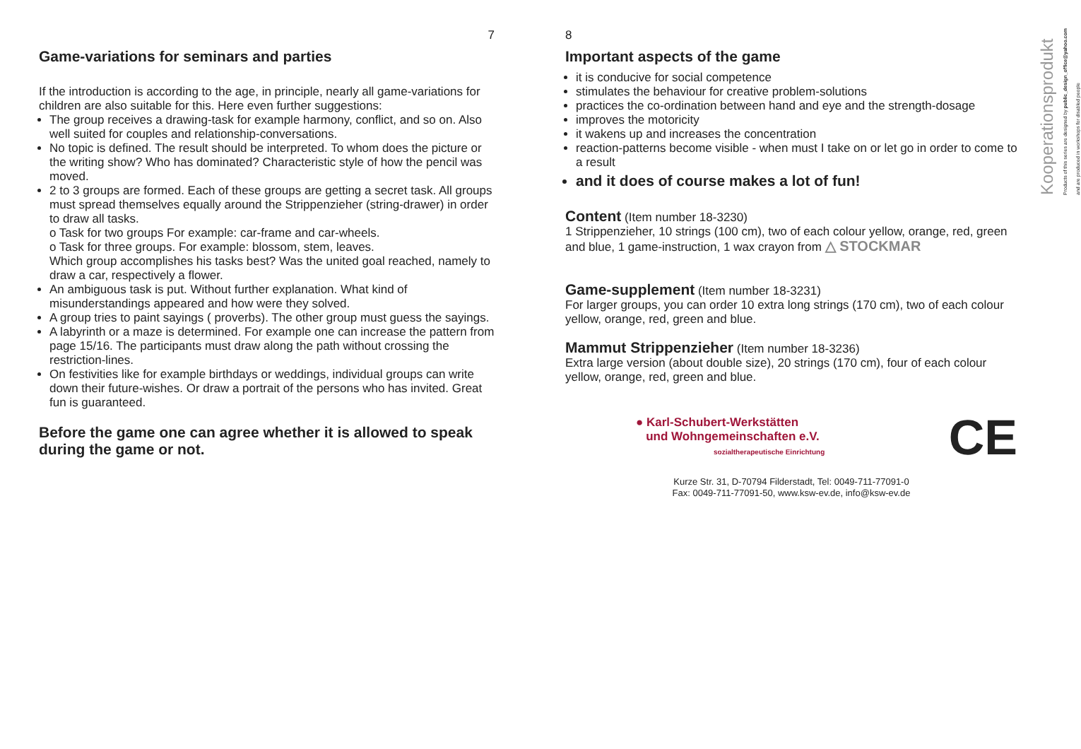7
Game-variations for seminars and parties
If the introduction is according to the age, in principle, nearly all game-variations for children are also suitable for this. Here even further suggestions:
The group receives a drawing-task for example harmony, conflict, and so on. Also well suited for couples and relationship-conversations.
No topic is defined. The result should be interpreted. To whom does the picture or the writing show? Who has dominated? Characteristic style of how the pencil was moved.
2 to 3 groups are formed. Each of these groups are getting a secret task. All groups must spread themselves equally around the Strippenzieher (string-drawer) in order to draw all tasks.
o Task for two groups For example: car-frame and car-wheels.
o Task for three groups. For example: blossom, stem, leaves.
Which group accomplishes his tasks best? Was the united goal reached, namely to draw a car, respectively a flower.
An ambiguous task is put. Without further explanation. What kind of misunderstandings appeared and how were they solved.
A group tries to paint sayings ( proverbs). The other group must guess the sayings.
A labyrinth or a maze is determined. For example one can increase the pattern from page 15/16. The participants must draw along the path without crossing the restriction-lines.
On festivities like for example birthdays or weddings, individual groups can write down their future-wishes. Or draw a portrait of the persons who has invited. Great fun is guaranteed.
Before the game one can agree whether it is allowed to speak during the game or not.
Kooperationsprodukt
Products of this series are designed by public_design_office@yahoo.com
and are produced in workshops for disabled people
8
Important aspects of the game
it is conducive for social competence
stimulates the behaviour for creative problem-solutions
practices the co-ordination between hand and eye and the strength-dosage
improves the motoricity
it wakens up and increases the concentration
reaction-patterns become visible - when must I take on or let go in order to come to a result
and it does of course makes a lot of fun!
Content (Item number 18-3230)
1 Strippenzieher, 10 strings (100 cm), two of each colour yellow, orange, red, green and blue, 1 game-instruction, 1 wax crayon from △ STOCKMAR
Game-supplement (Item number 18-3231)
For larger groups, you can order 10 extra long strings (170 cm), two of each colour yellow, orange, red, green and blue.
Mammut Strippenzieher (Item number 18-3236)
Extra large version (about double size), 20 strings (170 cm), four of each colour yellow, orange, red, green and blue.
● Karl-Schubert-Werkstätten
und Wohngemeinschaften e.V.
sozialtherapeutische Einrichtung
CE
Kurze Str. 31, D-70794 Filderstadt, Tel: 0049-711-77091-0
Fax: 0049-711-77091-50, www.ksw-ev.de, info@ksw-ev.de